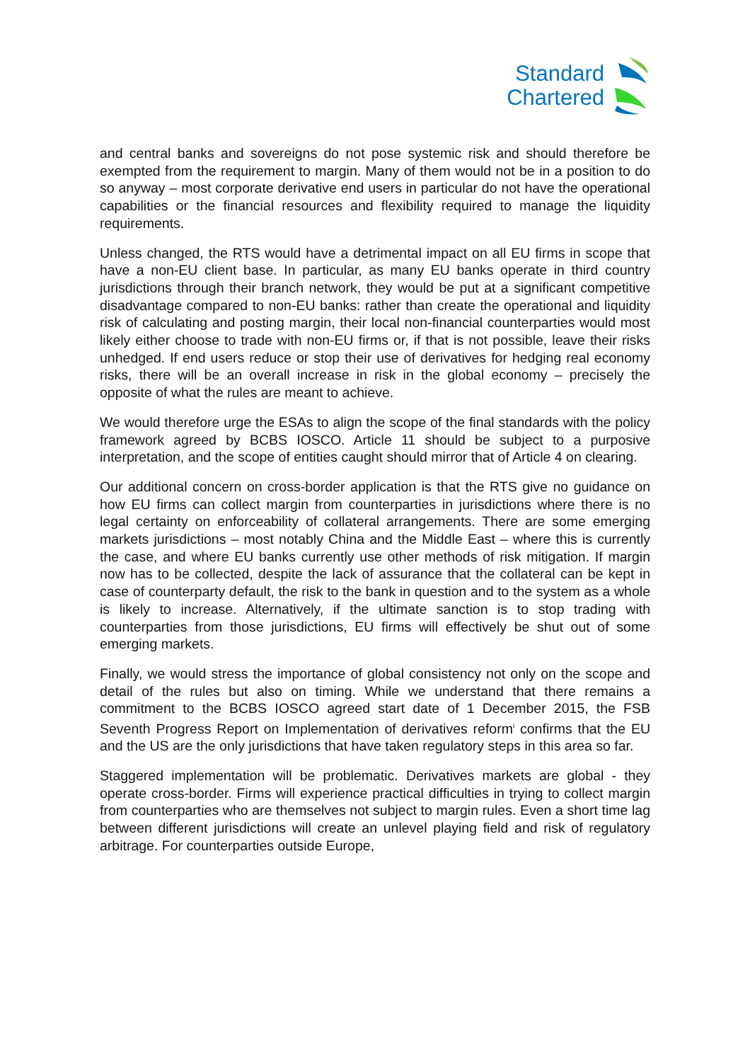Standard
Chartered
and central banks and sovereigns do not pose systemic risk and should therefore be exempted from the requirement to margin. Many of them would not be in a position to do so anyway – most corporate derivative end users in particular do not have the operational capabilities or the financial resources and flexibility required to manage the liquidity requirements.
Unless changed, the RTS would have a detrimental impact on all EU firms in scope that have a non-EU client base. In particular, as many EU banks operate in third country jurisdictions through their branch network, they would be put at a significant competitive disadvantage compared to non-EU banks: rather than create the operational and liquidity risk of calculating and posting margin, their local non-financial counterparties would most likely either choose to trade with non-EU firms or, if that is not possible, leave their risks unhedged. If end users reduce or stop their use of derivatives for hedging real economy risks, there will be an overall increase in risk in the global economy – precisely the opposite of what the rules are meant to achieve.
We would therefore urge the ESAs to align the scope of the final standards with the policy framework agreed by BCBS IOSCO. Article 11 should be subject to a purposive interpretation, and the scope of entities caught should mirror that of Article 4 on clearing.
Our additional concern on cross-border application is that the RTS give no guidance on how EU firms can collect margin from counterparties in jurisdictions where there is no legal certainty on enforceability of collateral arrangements. There are some emerging markets jurisdictions – most notably China and the Middle East – where this is currently the case, and where EU banks currently use other methods of risk mitigation. If margin now has to be collected, despite the lack of assurance that the collateral can be kept in case of counterparty default, the risk to the bank in question and to the system as a whole is likely to increase. Alternatively, if the ultimate sanction is to stop trading with counterparties from those jurisdictions, EU firms will effectively be shut out of some emerging markets.
Finally, we would stress the importance of global consistency not only on the scope and detail of the rules but also on timing. While we understand that there remains a commitment to the BCBS IOSCO agreed start date of 1 December 2015, the FSB Seventh Progress Report on Implementation of derivatives reform<sup>i</sup> confirms that the EU and the US are the only jurisdictions that have taken regulatory steps in this area so far.
Staggered implementation will be problematic. Derivatives markets are global - they operate cross-border. Firms will experience practical difficulties in trying to collect margin from counterparties who are themselves not subject to margin rules. Even a short time lag between different jurisdictions will create an unlevel playing field and risk of regulatory arbitrage. For counterparties outside Europe,